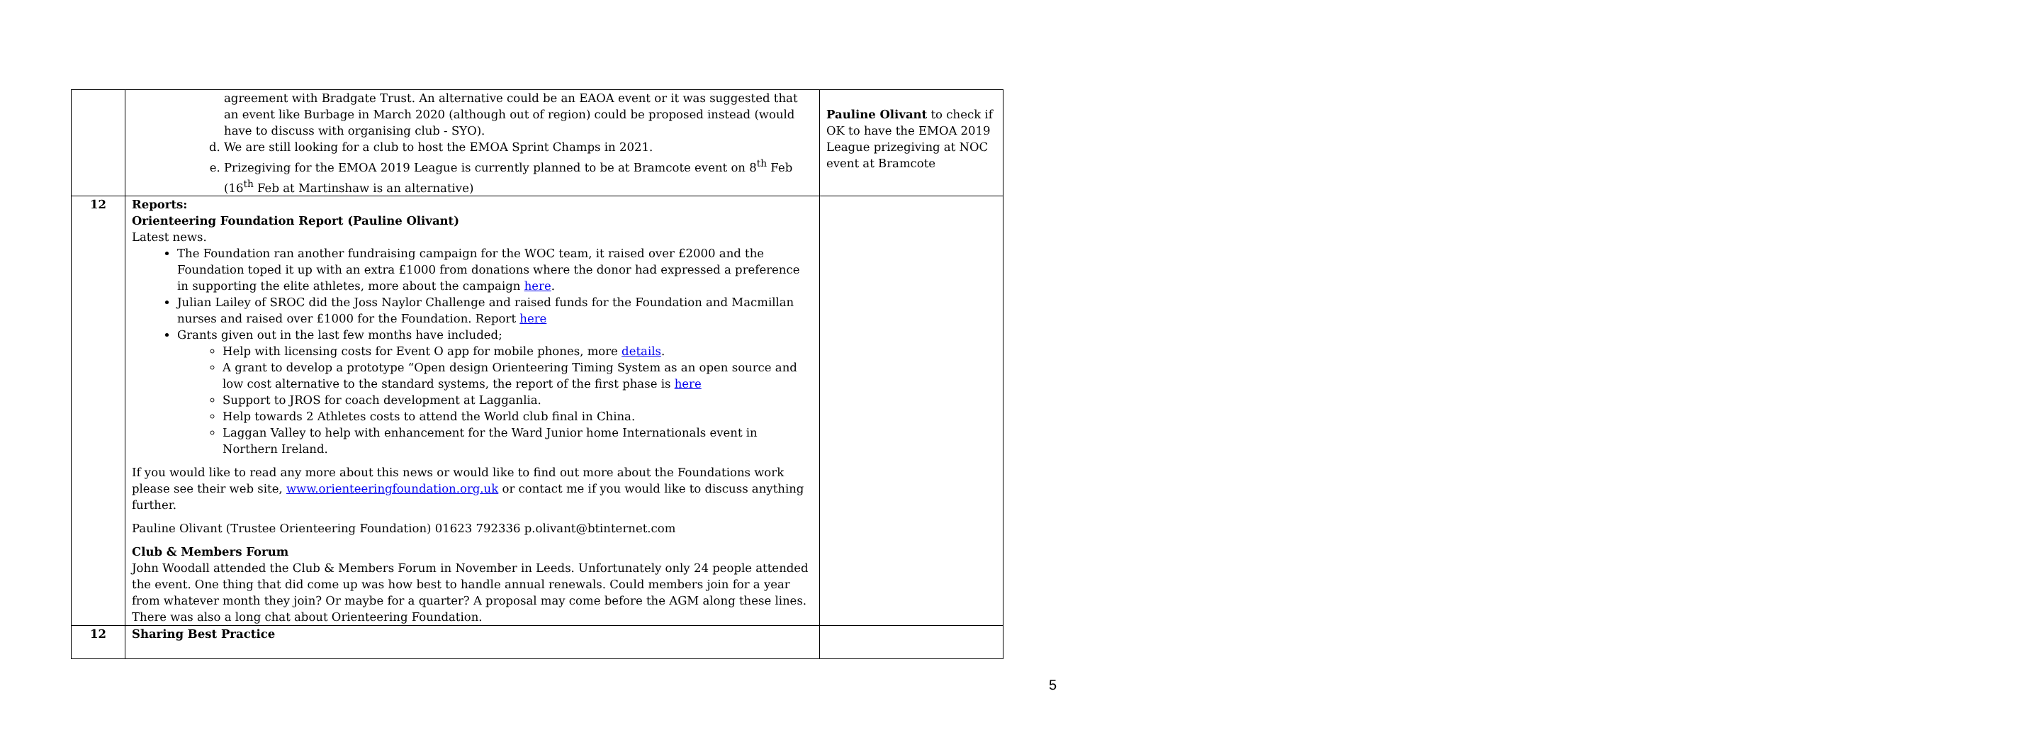| | agreement with Bradgate Trust. An alternative could be an EAOA event or it was suggested that an event like Burbage in March 2020 (although out of region) could be proposed instead (would have to discuss with organising club - SYO). d. We are still looking for a club to host the EMOA Sprint Champs in 2021. e. Prizegiving for the EMOA 2019 League is currently planned to be at Bramcote event on 8<sup>th</sup> Feb (16<sup>th</sup> Feb at Martinshaw is an alternative) | Pauline Olivant to check if OK to have the EMOA 2019 League prizegiving at NOC event at Bramcote |
| 12 | Reports: Orienteering Foundation Report (Pauline Olivant) Latest news. The Foundation ran another fundraising campaign for the WOC team, it raised over £2000 and the Foundation toped it up with an extra £1000 from donations where the donor had expressed a preference in supporting the elite athletes, more about the campaign here . Julian Lailey of SROC did the Joss Naylor Challenge and raised funds for the Foundation and Macmillan nurses and raised over £1000 for the Foundation. Report here Grants given out in the last few months have included; Help with licensing costs for Event O app for mobile phones, more details . A grant to develop a prototype “Open design Orienteering Timing System as an open source and low cost alternative to the standard systems, the report of the first phase is here Support to JROS for coach development at Lagganlia. Help towards 2 Athletes costs to attend the World club final in China. Laggan Valley to help with enhancement for the Ward Junior home Internationals event in Northern Ireland. If you would like to read any more about this news or would like to find out more about the Foundations work please see their web site, www.orienteeringfoundation.org.uk or contact me if you would like to discuss anything further. Pauline Olivant (Trustee Orienteering Foundation) 01623 792336 p.olivant@btinternet.com Club & Members Forum John Woodall attended the Club & Members Forum in November in Leeds. Unfortunately only 24 people attended the event. One thing that did come up was how best to handle annual renewals. Could members join for a year from whatever month they join? Or maybe for a quarter? A proposal may come before the AGM along these lines. There was also a long chat about Orienteering Foundation. | |
| 12 | Sharing Best Practice | |
5